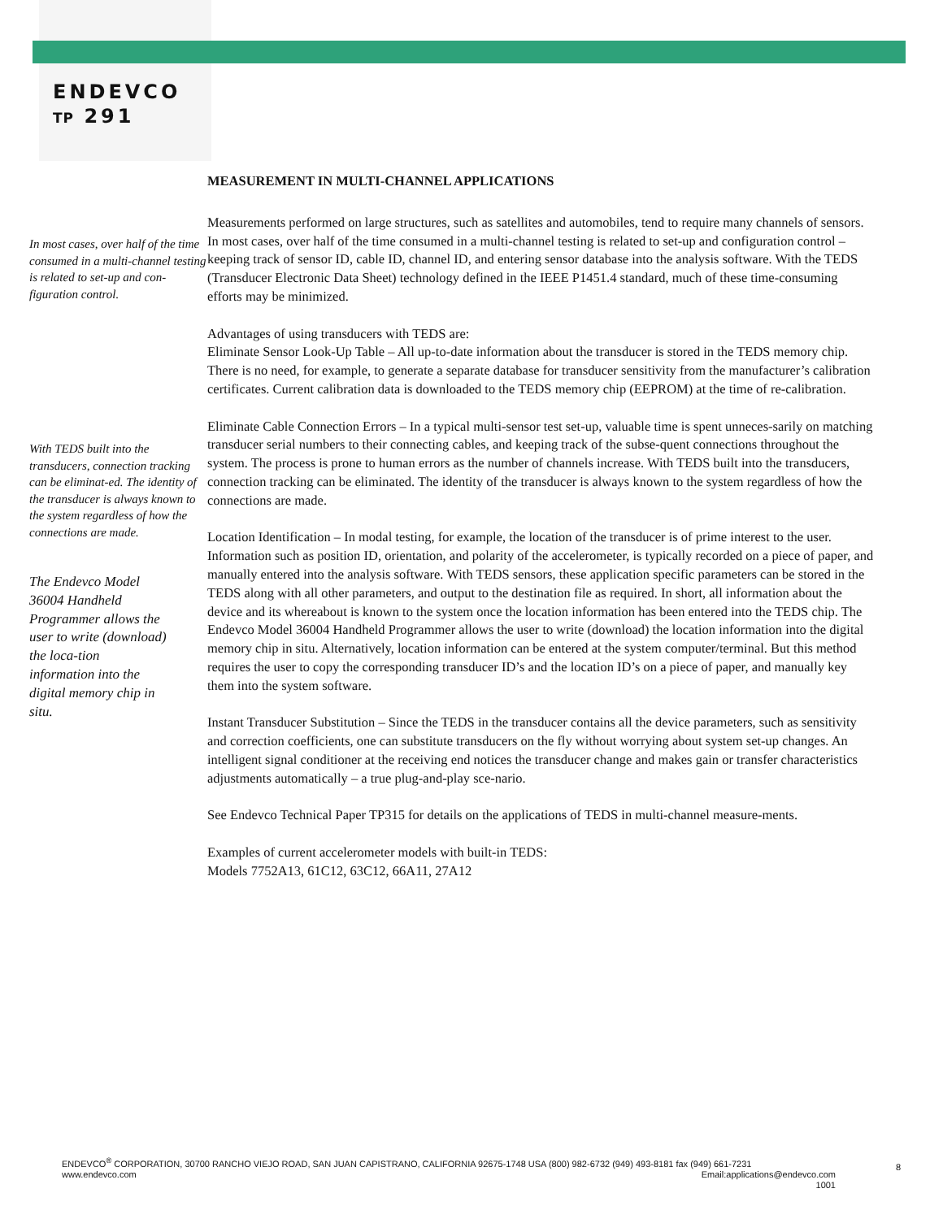ENDEVCO
TP 291
In most cases, over half of the time consumed in a multi-channel testing is related to set-up and con-figuration control.
With TEDS built into the transducers, connection tracking can be eliminat-ed. The identity of the transducer is always known to the system regardless of how the connections are made.
The Endevco Model 36004 Handheld Programmer allows the user to write (download) the loca-tion information into the digital memory chip in situ.
MEASUREMENT IN MULTI-CHANNEL APPLICATIONS
Measurements performed on large structures, such as satellites and automobiles, tend to require many channels of sensors. In most cases, over half of the time consumed in a multi-channel testing is related to set-up and configuration control – keeping track of sensor ID, cable ID, channel ID, and entering sensor database into the analysis software. With the TEDS (Transducer Electronic Data Sheet) technology defined in the IEEE P1451.4 standard, much of these time-consuming efforts may be minimized.
Advantages of using transducers with TEDS are:
Eliminate Sensor Look-Up Table – All up-to-date information about the transducer is stored in the TEDS memory chip. There is no need, for example, to generate a separate database for transducer sensitivity from the manufacturer’s calibration certificates. Current calibration data is downloaded to the TEDS memory chip (EEPROM) at the time of re-calibration.
Eliminate Cable Connection Errors – In a typical multi-sensor test set-up, valuable time is spent unneces-sarily on matching transducer serial numbers to their connecting cables, and keeping track of the subse-quent connections throughout the system. The process is prone to human errors as the number of channels increase. With TEDS built into the transducers, connection tracking can be eliminated. The identity of the transducer is always known to the system regardless of how the connections are made.
Location Identification – In modal testing, for example, the location of the transducer is of prime interest to the user. Information such as position ID, orientation, and polarity of the accelerometer, is typically recorded on a piece of paper, and manually entered into the analysis software. With TEDS sensors, these application specific parameters can be stored in the TEDS along with all other parameters, and output to the destination file as required. In short, all information about the device and its whereabout is known to the system once the location information has been entered into the TEDS chip. The Endevco Model 36004 Handheld Programmer allows the user to write (download) the location information into the digital memory chip in situ. Alternatively, location information can be entered at the system computer/terminal. But this method requires the user to copy the corresponding transducer ID’s and the location ID’s on a piece of paper, and manually key them into the system software.
Instant Transducer Substitution – Since the TEDS in the transducer contains all the device parameters, such as sensitivity and correction coefficients, one can substitute transducers on the fly without worrying about system set-up changes. An intelligent signal conditioner at the receiving end notices the transducer change and makes gain or transfer characteristics adjustments automatically – a true plug-and-play sce-nario.
See Endevco Technical Paper TP315 for details on the applications of TEDS in multi-channel measure-ments.
Examples of current accelerometer models with built-in TEDS:
Models 7752A13, 61C12, 63C12, 66A11, 27A12
ENDEVCO<sup>®</sup> CORPORATION, 30700 RANCHO VIEJO ROAD, SAN JUAN CAPISTRANO, CALIFORNIA 92675-1748 USA (800) 982-6732 (949) 493-8181 fax (949) 661-7231
www.endevco.com Email:applications@endevco.com
1001
8